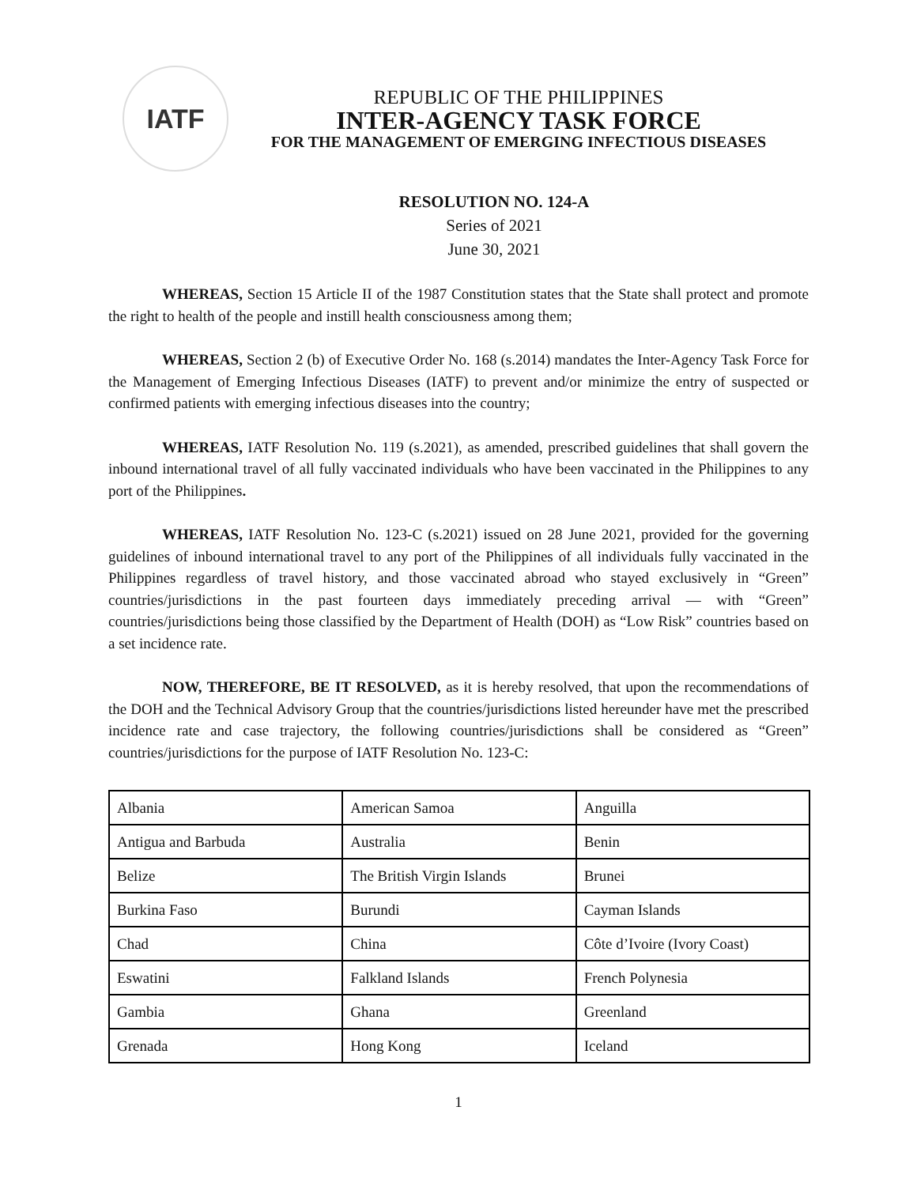IATF
REPUBLIC OF THE PHILIPPINES
INTER-AGENCY TASK FORCE
FOR THE MANAGEMENT OF EMERGING INFECTIOUS DISEASES
RESOLUTION NO. 124-A
Series of 2021
June 30, 2021
WHEREAS, Section 15 Article II of the 1987 Constitution states that the State shall protect and promote the right to health of the people and instill health consciousness among them;
WHEREAS, Section 2 (b) of Executive Order No. 168 (s.2014) mandates the Inter-Agency Task Force for the Management of Emerging Infectious Diseases (IATF) to prevent and/or minimize the entry of suspected or confirmed patients with emerging infectious diseases into the country;
WHEREAS, IATF Resolution No. 119 (s.2021), as amended, prescribed guidelines that shall govern the inbound international travel of all fully vaccinated individuals who have been vaccinated in the Philippines to any port of the Philippines.
WHEREAS, IATF Resolution No. 123-C (s.2021) issued on 28 June 2021, provided for the governing guidelines of inbound international travel to any port of the Philippines of all individuals fully vaccinated in the Philippines regardless of travel history, and those vaccinated abroad who stayed exclusively in “Green” countries/jurisdictions in the past fourteen days immediately preceding arrival — with “Green” countries/jurisdictions being those classified by the Department of Health (DOH) as “Low Risk” countries based on a set incidence rate.
NOW, THEREFORE, BE IT RESOLVED, as it is hereby resolved, that upon the recommendations of the DOH and the Technical Advisory Group that the countries/jurisdictions listed hereunder have met the prescribed incidence rate and case trajectory, the following countries/jurisdictions shall be considered as “Green” countries/jurisdictions for the purpose of IATF Resolution No. 123-C:
| Albania | American Samoa | Anguilla |
| Antigua and Barbuda | Australia | Benin |
| Belize | The British Virgin Islands | Brunei |
| Burkina Faso | Burundi | Cayman Islands |
| Chad | China | Côte d’Ivoire (Ivory Coast) |
| Eswatini | Falkland Islands | French Polynesia |
| Gambia | Ghana | Greenland |
| Grenada | Hong Kong | Iceland |
1